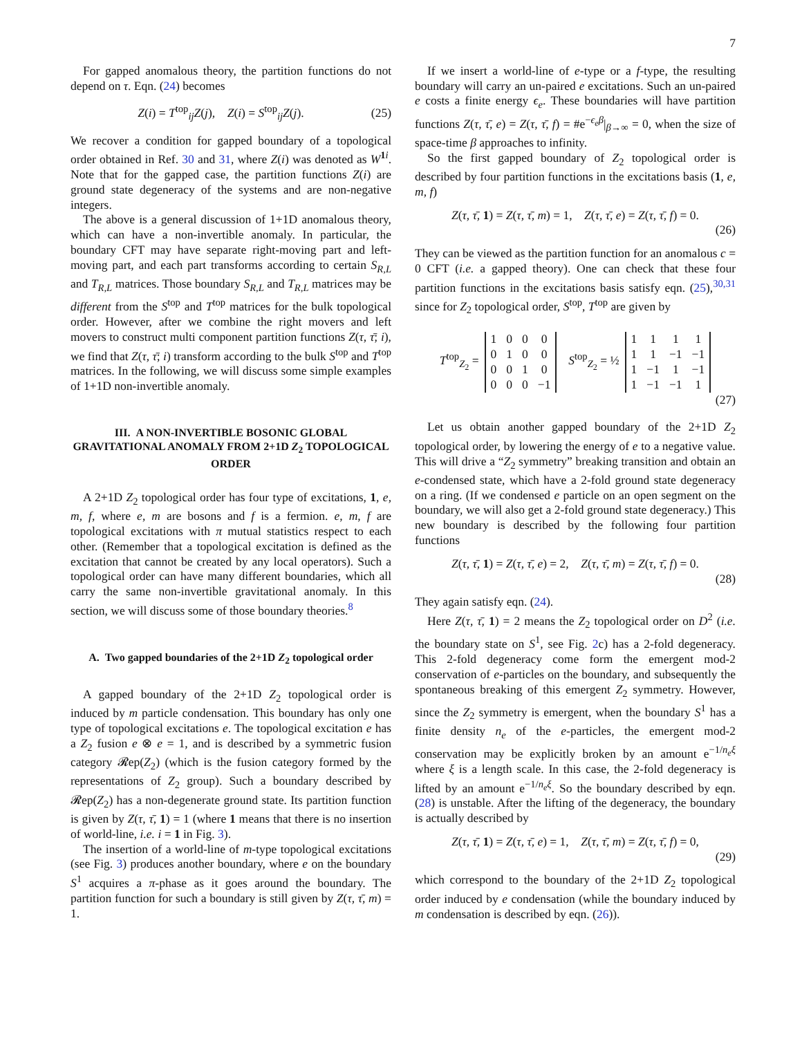7
For gapped anomalous theory, the partition functions do not depend on τ. Eqn. (24) becomes
Z(i) = T<sup>top</sup><sub>ij</sub>Z(j), Z(i) = S<sup>top</sup><sub>ij</sub>Z(j). (25)
We recover a condition for gapped boundary of a topological order obtained in Ref. 30 and 31, where Z(i) was denoted as W<sup>1 i</sup>. Note that for the gapped case, the partition functions Z(i) are ground state degeneracy of the systems and are non-negative integers.
The above is a general discussion of 1+1D anomalous theory, which can have a non-invertible anomaly. In particular, the boundary CFT may have separate right-moving part and left-moving part, and each part transforms according to certain S<sub>R,L</sub> and T<sub>R,L</sub> matrices. Those boundary S<sub>R,L</sub> and T<sub>R,L</sub> matrices may be different from the S<sup>top</sup> and T<sup>top</sup> matrices for the bulk topological order. However, after we combine the right movers and left movers to construct multi component partition functions Z(τ, τ̄; i), we find that Z(τ, τ̄; i) transform according to the bulk S<sup>top</sup> and T<sup>top</sup> matrices. In the following, we will discuss some simple examples of 1+1D non-invertible anomaly.
III. A NON-INVERTIBLE BOSONIC GLOBAL GRAVITATIONAL ANOMALY FROM 2+1D Z<sub>2</sub> TOPOLOGICAL ORDER
A 2+1D Z<sub>2</sub> topological order has four type of excitations, 1, e, m, f, where e, m are bosons and f is a fermion. e, m, f are topological excitations with π mutual statistics respect to each other. (Remember that a topological excitation is defined as the excitation that cannot be created by any local operators). Such a topological order can have many different boundaries, which all carry the same non-invertible gravitational anomaly. In this section, we will discuss some of those boundary theories.<sup>8</sup>
A. Two gapped boundaries of the 2+1D Z<sub>2</sub> topological order
A gapped boundary of the 2+1D Z<sub>2</sub> topological order is induced by m particle condensation. This boundary has only one type of topological excitations e. The topological excitation e has a Z<sub>2</sub> fusion e ⊗ e = 1, and is described by a symmetric fusion category 𝓡ep(Z<sub>2</sub>) (which is the fusion category formed by the representations of Z<sub>2</sub> group). Such a boundary described by 𝓡ep(Z<sub>2</sub>) has a non-degenerate ground state. Its partition function is given by Z(τ, τ̄, 1) = 1 (where 1 means that there is no insertion of world-line, i.e. i = 1 in Fig. 3).
The insertion of a world-line of m-type topological excitations (see Fig. 3) produces another boundary, where e on the boundary S<sup>1</sup> acquires a π-phase as it goes around the boundary. The partition function for such a boundary is still given by Z(τ, τ̄, m) = 1.
If we insert a world-line of e-type or a f-type, the resulting boundary will carry an un-paired e excitations. Such an un-paired e costs a finite energy ϵ<sub>e</sub>. These boundaries will have partition functions Z(τ, τ̄, e) = Z(τ, τ̄, f) = #e<sup>−ϵ<sub>e</sub>β</sup>|<sub>β→∞</sub> = 0, when the size of space-time β approaches to infinity.
So the first gapped boundary of Z<sub>2</sub> topological order is described by four partition functions in the excitations basis (1, e, m, f)
Z(τ, τ̄, 1) = Z(τ, τ̄, m) = 1, Z(τ, τ̄, e) = Z(τ, τ̄, f) = 0.
(26)
They can be viewed as the partition function for an anomalous c = 0 CFT (i.e. a gapped theory). One can check that these four partition functions in the excitations basis satisfy eqn. (25),<sup>30,31</sup> since for Z<sub>2</sub> topological order, S<sup>top</sup>, T<sup>top</sup> are given by
T<sup>top</sup><sub>Z<sub>2</sub></sub> =
| 1 | 0 | 0 | 0 |
| 0 | 1 | 0 | 0 |
| 0 | 0 | 1 | 0 |
| 0 | 0 | 0 | −1 |
S<sup>top</sup><sub>Z<sub>2</sub></sub> = ½
| 1 | 1 | 1 | 1 |
| 1 | 1 | −1 | −1 |
| 1 | −1 | 1 | −1 |
| 1 | −1 | −1 | 1 |
(27)
Let us obtain another gapped boundary of the 2+1D Z<sub>2</sub> topological order, by lowering the energy of e to a negative value. This will drive a “Z<sub>2</sub> symmetry” breaking transition and obtain an e-condensed state, which have a 2-fold ground state degeneracy on a ring. (If we condensed e particle on an open segment on the boundary, we will also get a 2-fold ground state degeneracy.) This new boundary is described by the following four partition functions
Z(τ, τ̄, 1) = Z(τ, τ̄, e) = 2, Z(τ, τ̄, m) = Z(τ, τ̄, f) = 0.
(28)
They again satisfy eqn. (24).
Here Z(τ, τ̄, 1) = 2 means the Z<sub>2</sub> topological order on D<sup>2</sup> (i.e. the boundary state on S<sup>1</sup>, see Fig. 2c) has a 2-fold degeneracy. This 2-fold degeneracy come form the emergent mod-2 conservation of e-particles on the boundary, and subsequently the spontaneous breaking of this emergent Z<sub>2</sub> symmetry. However, since the Z<sub>2</sub> symmetry is emergent, when the boundary S<sup>1</sup> has a finite density n<sub>e</sub> of the e-particles, the emergent mod-2 conservation may be explicitly broken by an amount e<sup>−1/n<sub>e</sub>ξ</sup> where ξ is a length scale. In this case, the 2-fold degeneracy is lifted by an amount e<sup>−1/n<sub>e</sub>ξ</sup>. So the boundary described by eqn. (28) is unstable. After the lifting of the degeneracy, the boundary is actually described by
Z(τ, τ̄, 1) = Z(τ, τ̄, e) = 1, Z(τ, τ̄, m) = Z(τ, τ̄, f) = 0,
(29)
which correspond to the boundary of the 2+1D Z<sub>2</sub> topological order induced by e condensation (while the boundary induced by m condensation is described by eqn. (26)).